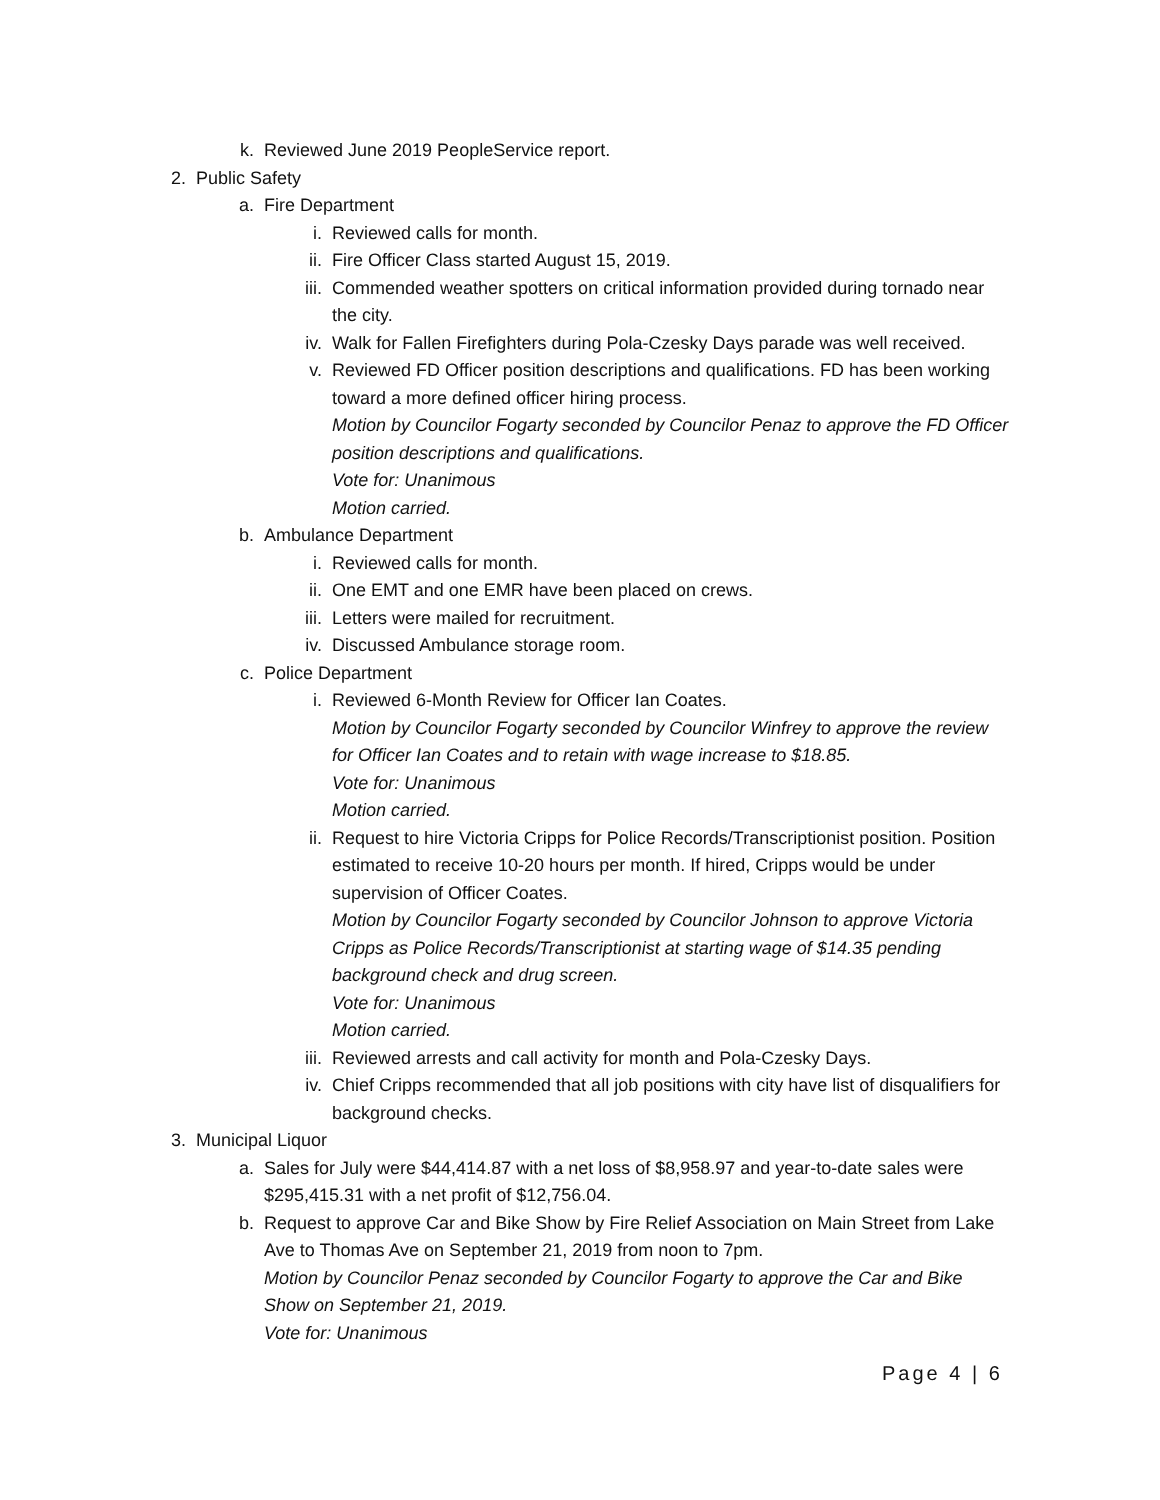k. Reviewed June 2019 PeopleService report.
2. Public Safety
a. Fire Department
i. Reviewed calls for month.
ii. Fire Officer Class started August 15, 2019.
iii. Commended weather spotters on critical information provided during tornado near the city.
iv. Walk for Fallen Firefighters during Pola-Czesky Days parade was well received.
v. Reviewed FD Officer position descriptions and qualifications. FD has been working toward a more defined officer hiring process.
Motion by Councilor Fogarty seconded by Councilor Penaz to approve the FD Officer position descriptions and qualifications.
Vote for: Unanimous
Motion carried.
b. Ambulance Department
i. Reviewed calls for month.
ii. One EMT and one EMR have been placed on crews.
iii. Letters were mailed for recruitment.
iv. Discussed Ambulance storage room.
c. Police Department
i. Reviewed 6-Month Review for Officer Ian Coates.
Motion by Councilor Fogarty seconded by Councilor Winfrey to approve the review for Officer Ian Coates and to retain with wage increase to $18.85.
Vote for: Unanimous
Motion carried.
ii. Request to hire Victoria Cripps for Police Records/Transcriptionist position. Position estimated to receive 10-20 hours per month. If hired, Cripps would be under supervision of Officer Coates.
Motion by Councilor Fogarty seconded by Councilor Johnson to approve Victoria Cripps as Police Records/Transcriptionist at starting wage of $14.35 pending background check and drug screen.
Vote for: Unanimous
Motion carried.
iii. Reviewed arrests and call activity for month and Pola-Czesky Days.
iv. Chief Cripps recommended that all job positions with city have list of disqualifiers for background checks.
3. Municipal Liquor
a. Sales for July were $44,414.87 with a net loss of $8,958.97 and year-to-date sales were $295,415.31 with a net profit of $12,756.04.
b. Request to approve Car and Bike Show by Fire Relief Association on Main Street from Lake Ave to Thomas Ave on September 21, 2019 from noon to 7pm.
Motion by Councilor Penaz seconded by Councilor Fogarty to approve the Car and Bike Show on September 21, 2019.
Vote for: Unanimous
Page 4 | 6